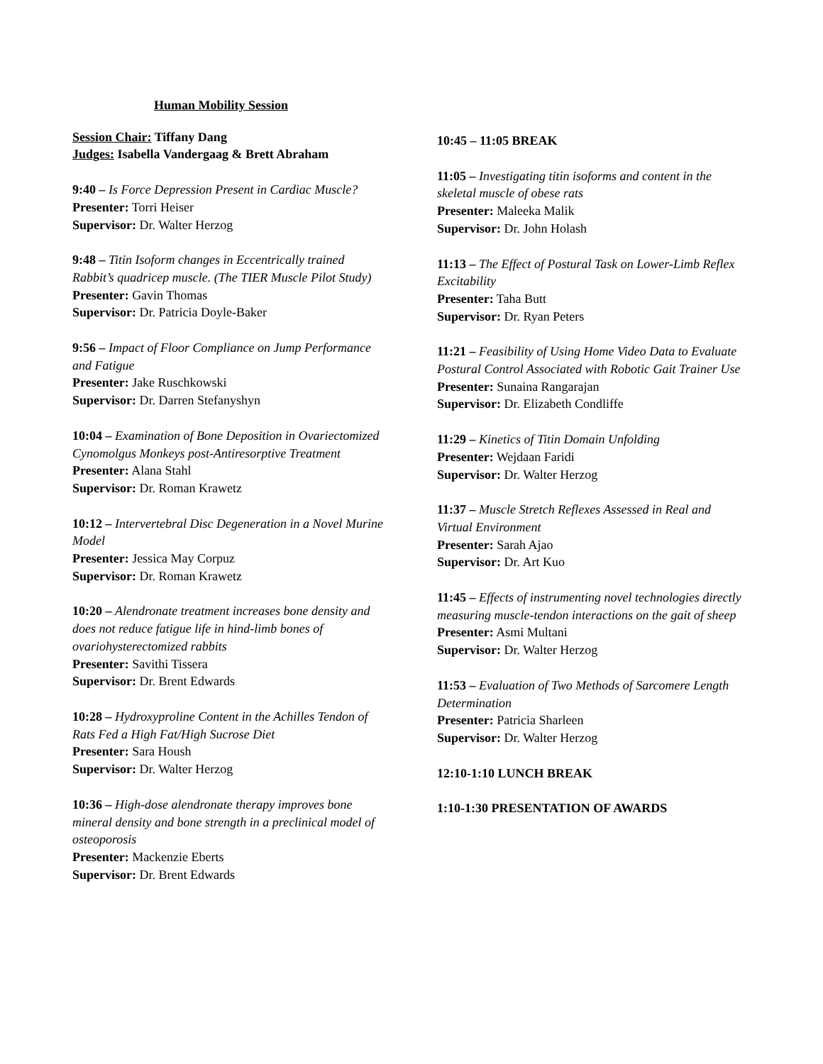Human Mobility Session
Session Chair: Tiffany Dang
Judges: Isabella Vandergaag & Brett Abraham
9:40 – Is Force Depression Present in Cardiac Muscle?
Presenter: Torri Heiser
Supervisor: Dr. Walter Herzog
9:48 – Titin Isoform changes in Eccentrically trained Rabbit’s quadricep muscle. (The TIER Muscle Pilot Study)
Presenter: Gavin Thomas
Supervisor: Dr. Patricia Doyle-Baker
9:56 – Impact of Floor Compliance on Jump Performance and Fatigue
Presenter: Jake Ruschkowski
Supervisor: Dr. Darren Stefanyshyn
10:04 – Examination of Bone Deposition in Ovariectomized Cynomolgus Monkeys post-Antiresorptive Treatment
Presenter: Alana Stahl
Supervisor: Dr. Roman Krawetz
10:12 – Intervertebral Disc Degeneration in a Novel Murine Model
Presenter: Jessica May Corpuz
Supervisor: Dr. Roman Krawetz
10:20 – Alendronate treatment increases bone density and does not reduce fatigue life in hind-limb bones of ovariohysterectomized rabbits
Presenter: Savithi Tissera
Supervisor: Dr. Brent Edwards
10:28 – Hydroxyproline Content in the Achilles Tendon of Rats Fed a High Fat/High Sucrose Diet
Presenter: Sara Housh
Supervisor: Dr. Walter Herzog
10:36 – High-dose alendronate therapy improves bone mineral density and bone strength in a preclinical model of osteoporosis
Presenter: Mackenzie Eberts
Supervisor: Dr. Brent Edwards
10:45 – 11:05 BREAK
11:05 – Investigating titin isoforms and content in the skeletal muscle of obese rats
Presenter: Maleeka Malik
Supervisor: Dr. John Holash
11:13 – The Effect of Postural Task on Lower-Limb Reflex Excitability
Presenter: Taha Butt
Supervisor: Dr. Ryan Peters
11:21 – Feasibility of Using Home Video Data to Evaluate Postural Control Associated with Robotic Gait Trainer Use
Presenter: Sunaina Rangarajan
Supervisor: Dr. Elizabeth Condliffe
11:29 – Kinetics of Titin Domain Unfolding
Presenter: Wejdaan Faridi
Supervisor: Dr. Walter Herzog
11:37 – Muscle Stretch Reflexes Assessed in Real and Virtual Environment
Presenter: Sarah Ajao
Supervisor: Dr. Art Kuo
11:45 – Effects of instrumenting novel technologies directly measuring muscle-tendon interactions on the gait of sheep
Presenter: Asmi Multani
Supervisor: Dr. Walter Herzog
11:53 – Evaluation of Two Methods of Sarcomere Length Determination
Presenter: Patricia Sharleen
Supervisor: Dr. Walter Herzog
12:10-1:10 LUNCH BREAK
1:10-1:30 PRESENTATION OF AWARDS